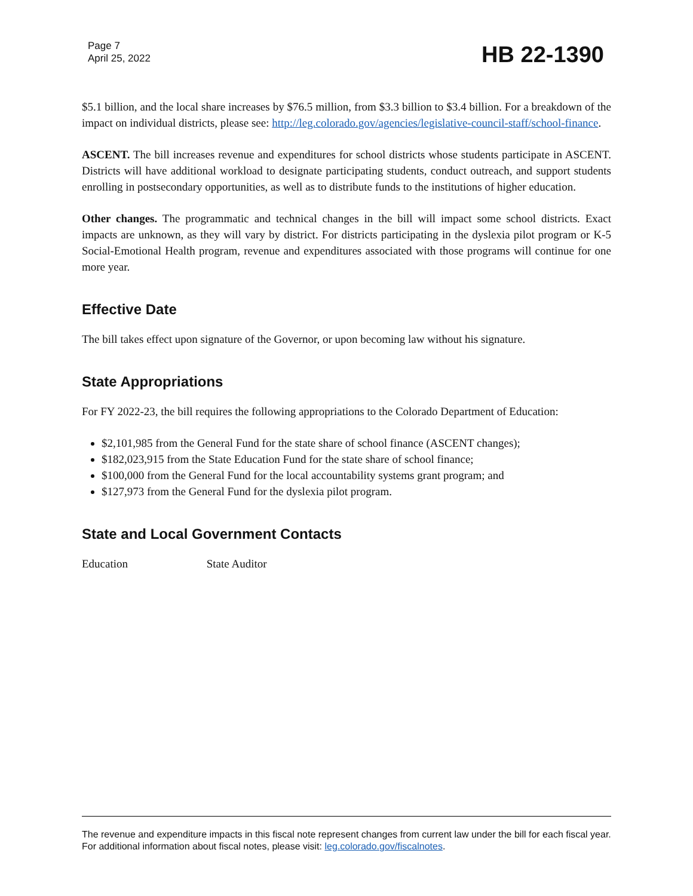Page 7
April 25, 2022
HB 22-1390
$5.1 billion, and the local share increases by $76.5 million, from $3.3 billion to $3.4 billion. For a breakdown of the impact on individual districts, please see: http://leg.colorado.gov/agencies/legislative-council-staff/school-finance.
ASCENT. The bill increases revenue and expenditures for school districts whose students participate in ASCENT. Districts will have additional workload to designate participating students, conduct outreach, and support students enrolling in postsecondary opportunities, as well as to distribute funds to the institutions of higher education.
Other changes. The programmatic and technical changes in the bill will impact some school districts. Exact impacts are unknown, as they will vary by district. For districts participating in the dyslexia pilot program or K-5 Social-Emotional Health program, revenue and expenditures associated with those programs will continue for one more year.
Effective Date
The bill takes effect upon signature of the Governor, or upon becoming law without his signature.
State Appropriations
For FY 2022-23, the bill requires the following appropriations to the Colorado Department of Education:
$2,101,985 from the General Fund for the state share of school finance (ASCENT changes);
$182,023,915 from the State Education Fund for the state share of school finance;
$100,000 from the General Fund for the local accountability systems grant program; and
$127,973 from the General Fund for the dyslexia pilot program.
State and Local Government Contacts
Education State Auditor
The revenue and expenditure impacts in this fiscal note represent changes from current law under the bill for each fiscal year. For additional information about fiscal notes, please visit: leg.colorado.gov/fiscalnotes.